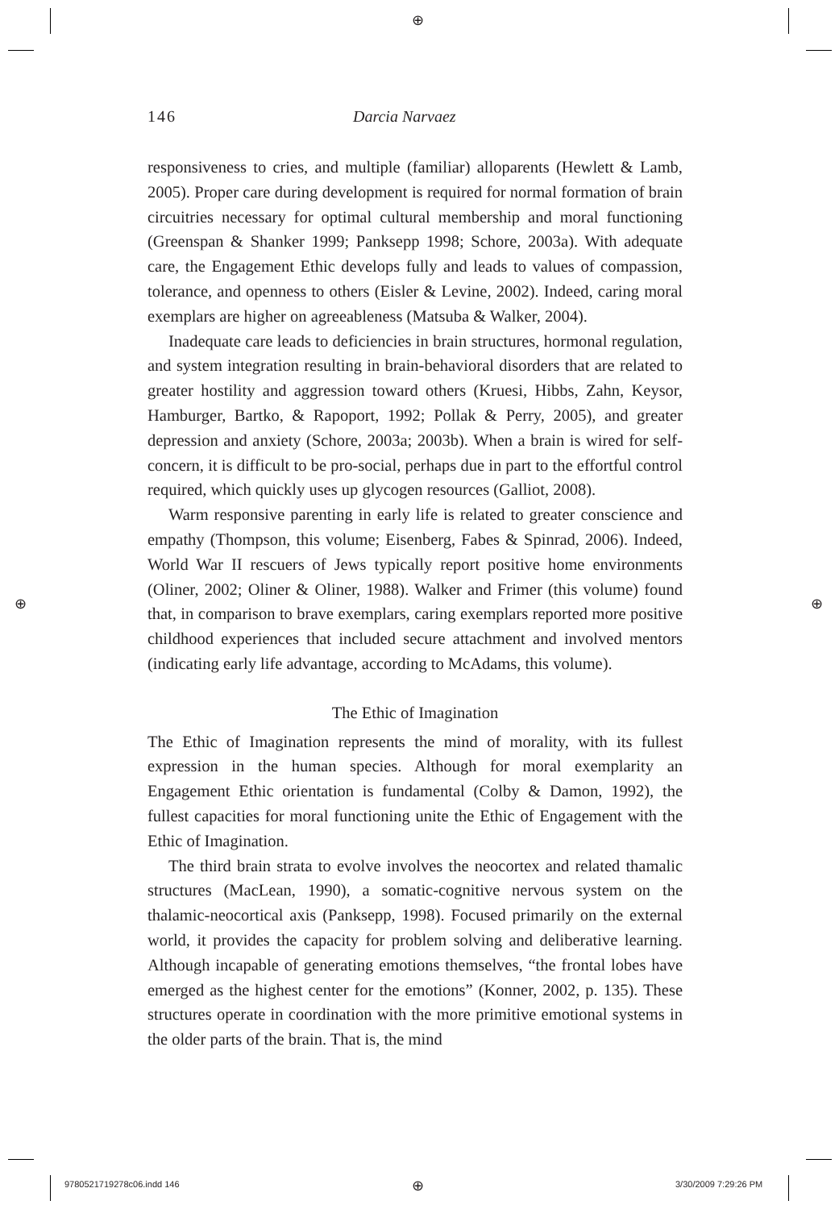⊕
⊕ ⊕
⊕
146 Darcia Narvaez
responsiveness to cries, and multiple (familiar) alloparents (Hewlett & Lamb, 2005). Proper care during development is required for normal formation of brain circuitries necessary for optimal cultural membership and moral functioning (Greenspan & Shanker 1999; Panksepp 1998; Schore, 2003a). With adequate care, the Engagement Ethic develops fully and leads to values of compassion, tolerance, and openness to others (Eisler & Levine, 2002). Indeed, caring moral exemplars are higher on agreeableness (Matsuba & Walker, 2004).
Inadequate care leads to deficiencies in brain structures, hormonal regulation, and system integration resulting in brain-behavioral disorders that are related to greater hostility and aggression toward others (Kruesi, Hibbs, Zahn, Keysor, Hamburger, Bartko, & Rapoport, 1992; Pollak & Perry, 2005), and greater depression and anxiety (Schore, 2003a; 2003b). When a brain is wired for self-concern, it is difficult to be pro-social, perhaps due in part to the effortful control required, which quickly uses up glycogen resources (Galliot, 2008).
Warm responsive parenting in early life is related to greater conscience and empathy (Thompson, this volume; Eisenberg, Fabes & Spinrad, 2006). Indeed, World War II rescuers of Jews typically report positive home environments (Oliner, 2002; Oliner & Oliner, 1988). Walker and Frimer (this volume) found that, in comparison to brave exemplars, caring exemplars reported more positive childhood experiences that included secure attachment and involved mentors (indicating early life advantage, according to McAdams, this volume).
The Ethic of Imagination
The Ethic of Imagination represents the mind of morality, with its fullest expression in the human species. Although for moral exemplarity an Engagement Ethic orientation is fundamental (Colby & Damon, 1992), the fullest capacities for moral functioning unite the Ethic of Engagement with the Ethic of Imagination.
The third brain strata to evolve involves the neocortex and related thamalic structures (MacLean, 1990), a somatic-cognitive nervous system on the thalamic-neocortical axis (Panksepp, 1998). Focused primarily on the external world, it provides the capacity for problem solving and deliberative learning. Although incapable of generating emotions themselves, “the frontal lobes have emerged as the highest center for the emotions” (Konner, 2002, p. 135). These structures operate in coordination with the more primitive emotional systems in the older parts of the brain. That is, the mind
9780521719278c06.indd 146 3/30/2009 7:29:26 PM